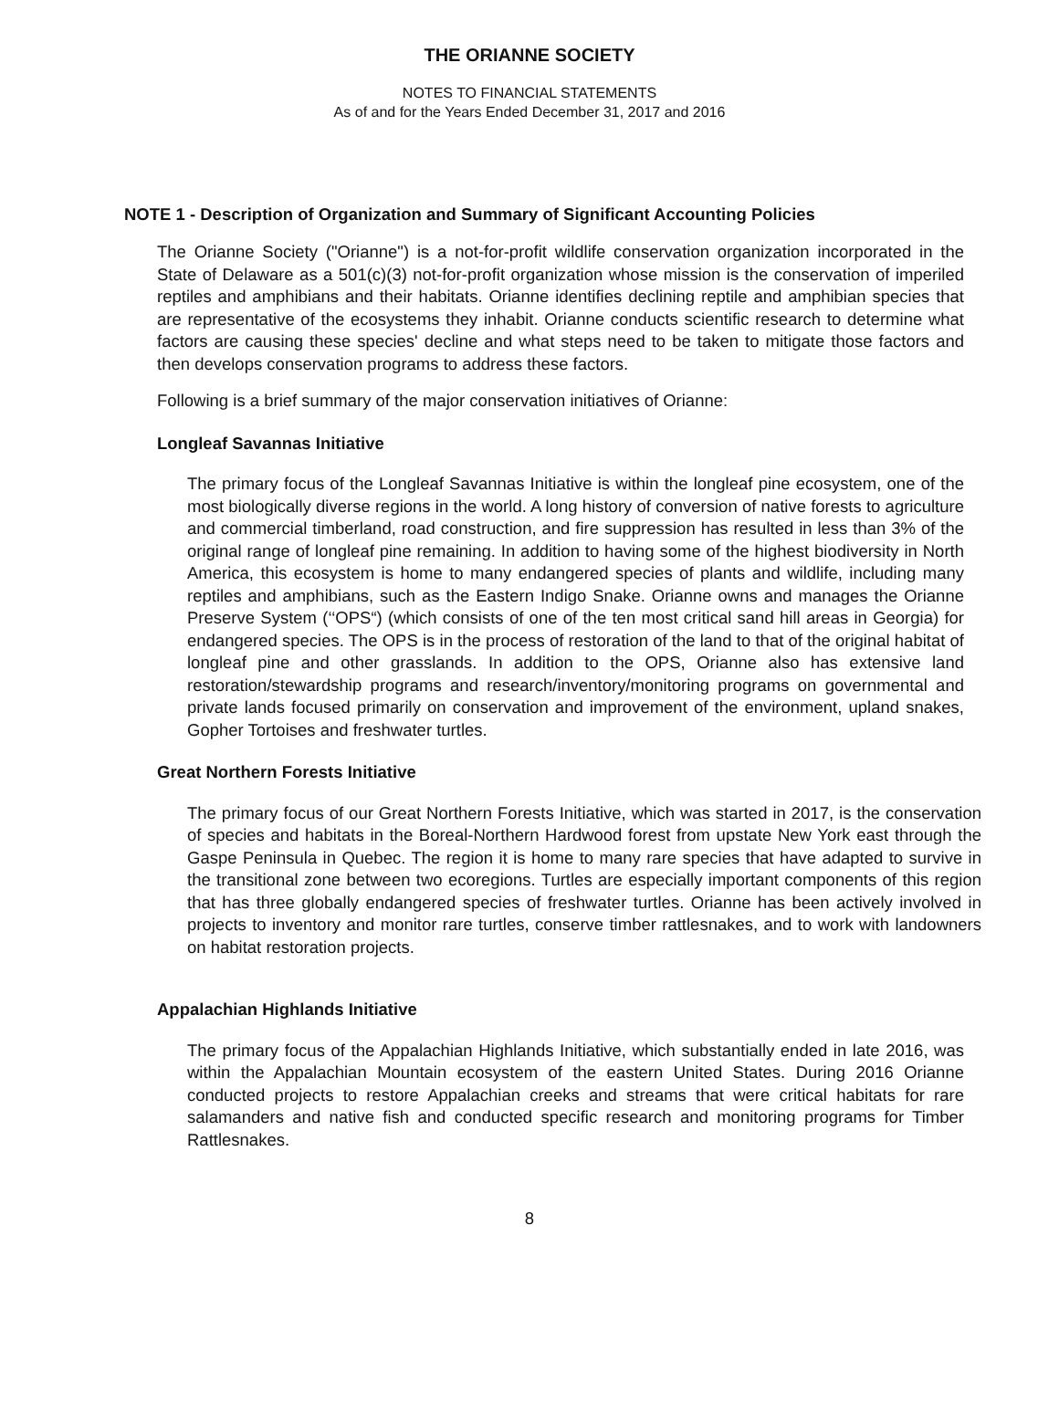THE ORIANNE SOCIETY
NOTES TO FINANCIAL STATEMENTS
As of and for the Years Ended December 31, 2017 and 2016
NOTE 1 - Description of Organization and Summary of Significant Accounting Policies
The Orianne Society ("Orianne") is a not-for-profit wildlife conservation organization incorporated in the State of Delaware as a 501(c)(3) not-for-profit organization whose mission is the conservation of imperiled reptiles and amphibians and their habitats. Orianne identifies declining reptile and amphibian species that are representative of the ecosystems they inhabit. Orianne conducts scientific research to determine what factors are causing these species' decline and what steps need to be taken to mitigate those factors and then develops conservation programs to address these factors.
Following is a brief summary of the major conservation initiatives of Orianne:
Longleaf Savannas Initiative
The primary focus of the Longleaf Savannas Initiative is within the longleaf pine ecosystem, one of the most biologically diverse regions in the world. A long history of conversion of native forests to agriculture and commercial timberland, road construction, and fire suppression has resulted in less than 3% of the original range of longleaf pine remaining. In addition to having some of the highest biodiversity in North America, this ecosystem is home to many endangered species of plants and wildlife, including many reptiles and amphibians, such as the Eastern Indigo Snake. Orianne owns and manages the Orianne Preserve System (‘‘OPS“) (which consists of one of the ten most critical sand hill areas in Georgia) for endangered species. The OPS is in the process of restoration of the land to that of the original habitat of longleaf pine and other grasslands. In addition to the OPS, Orianne also has extensive land restoration/stewardship programs and research/inventory/monitoring programs on governmental and private lands focused primarily on conservation and improvement of the environment, upland snakes, Gopher Tortoises and freshwater turtles.
Great Northern Forests Initiative
The primary focus of our Great Northern Forests Initiative, which was started in 2017, is the conservation of species and habitats in the Boreal-Northern Hardwood forest from upstate New York east through the Gaspe Peninsula in Quebec. The region it is home to many rare species that have adapted to survive in the transitional zone between two ecoregions. Turtles are especially important components of this region that has three globally endangered species of freshwater turtles. Orianne has been actively involved in projects to inventory and monitor rare turtles, conserve timber rattlesnakes, and to work with landowners on habitat restoration projects.
Appalachian Highlands Initiative
The primary focus of the Appalachian Highlands Initiative, which substantially ended in late 2016, was within the Appalachian Mountain ecosystem of the eastern United States. During 2016 Orianne conducted projects to restore Appalachian creeks and streams that were critical habitats for rare salamanders and native fish and conducted specific research and monitoring programs for Timber Rattlesnakes.
8